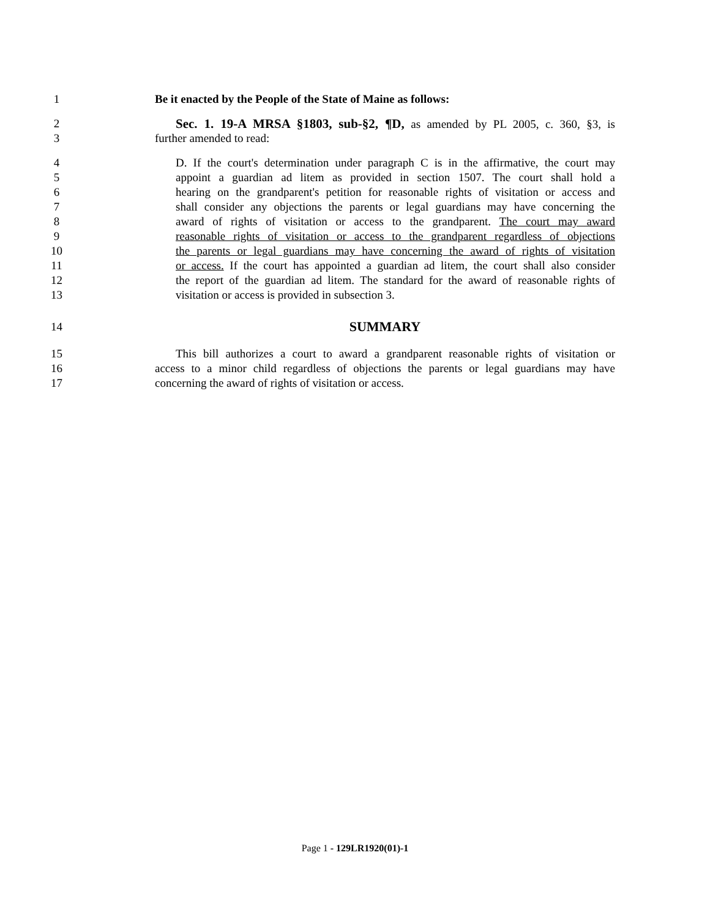1 Be it enacted by the People of the State of Maine as follows:
2 Sec. 1. 19-A MRSA §1803, sub-§2, ¶D, as amended by PL 2005, c. 360, §3, is
3 further amended to read:
4 D. If the court's determination under paragraph C is in the affirmative, the court may
5 appoint a guardian ad litem as provided in section 1507. The court shall hold a
6 hearing on the grandparent's petition for reasonable rights of visitation or access and
7 shall consider any objections the parents or legal guardians may have concerning the
8 award of rights of visitation or access to the grandparent. The court may award
9 reasonable rights of visitation or access to the grandparent regardless of objections
10 the parents or legal guardians may have concerning the award of rights of visitation
11 or access. If the court has appointed a guardian ad litem, the court shall also consider
12 the report of the guardian ad litem. The standard for the award of reasonable rights of
13 visitation or access is provided in subsection 3.
14 SUMMARY
15 This bill authorizes a court to award a grandparent reasonable rights of visitation or
16 access to a minor child regardless of objections the parents or legal guardians may have
17 concerning the award of rights of visitation or access.
Page 1 - 129LR1920(01)-1